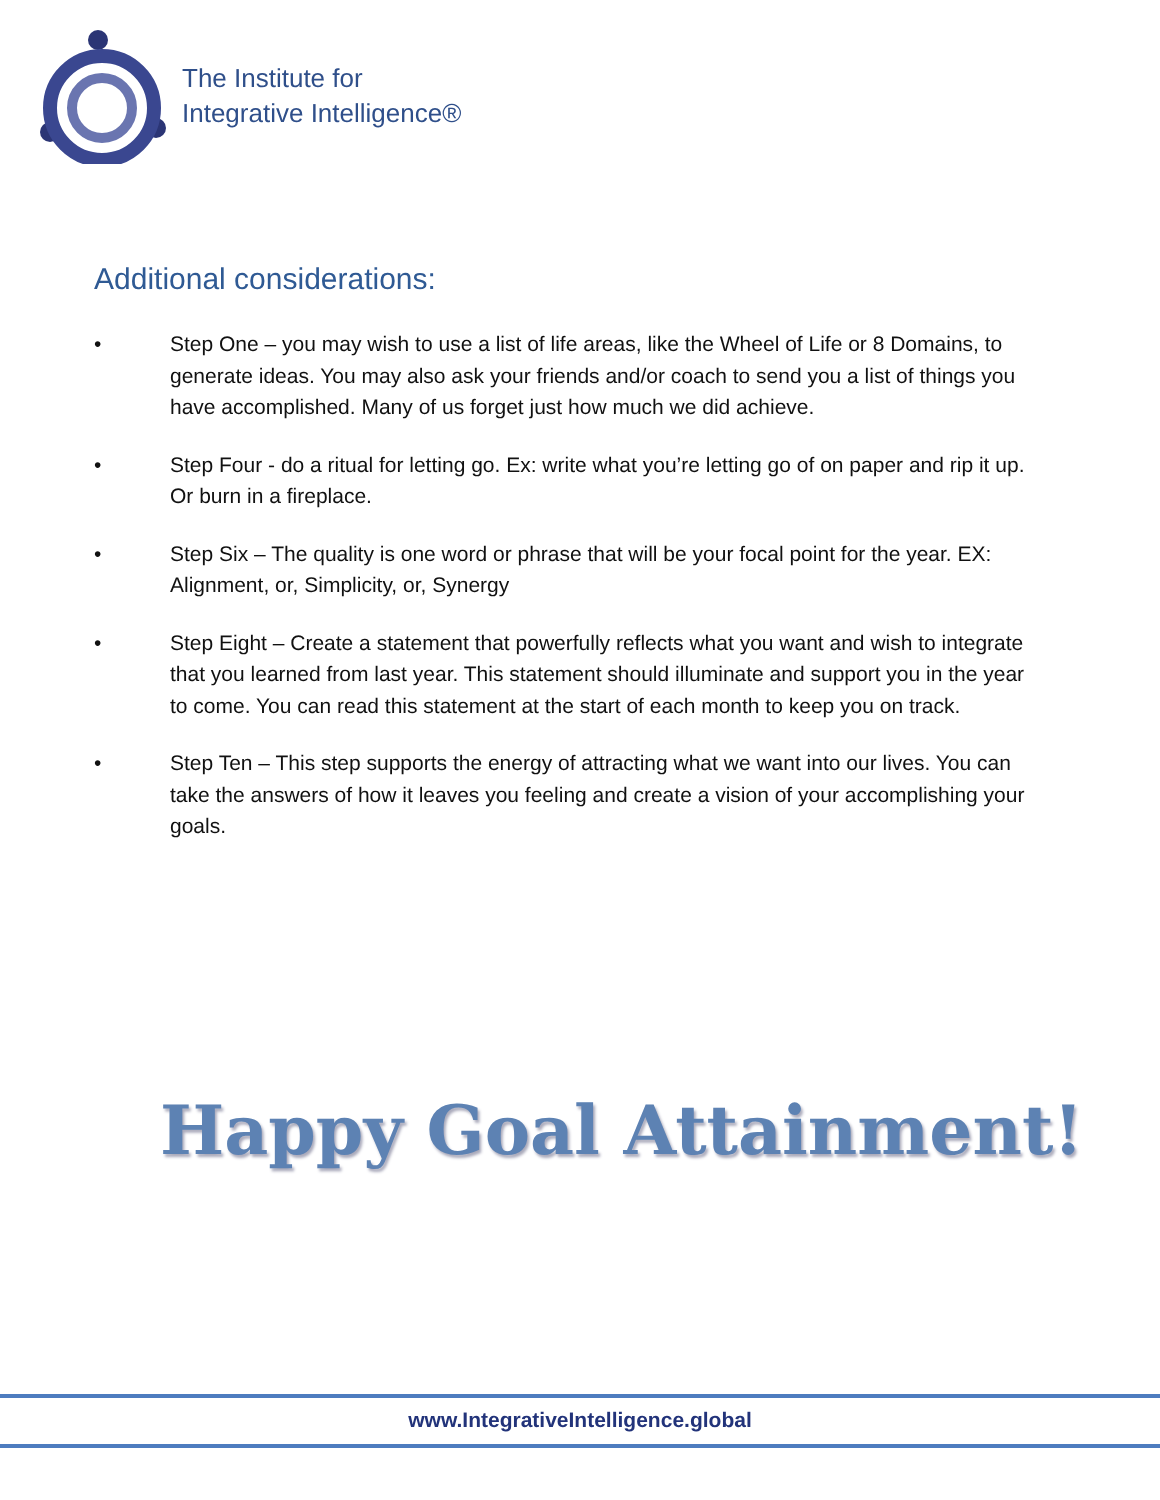The Institute for
Integrative Intelligence®
Additional considerations:
• Step One – you may wish to use a list of life areas, like the Wheel of Life or 8 Domains, to generate ideas. You may also ask your friends and/or coach to send you a list of things you have accomplished. Many of us forget just how much we did achieve.
• Step Four - do a ritual for letting go. Ex: write what you’re letting go of on paper and rip it up. Or burn in a fireplace.
• Step Six – The quality is one word or phrase that will be your focal point for the year. EX: Alignment, or, Simplicity, or, Synergy
• Step Eight – Create a statement that powerfully reflects what you want and wish to integrate that you learned from last year. This statement should illuminate and support you in the year to come. You can read this statement at the start of each month to keep you on track.
• Step Ten – This step supports the energy of attracting what we want into our lives. You can take the answers of how it leaves you feeling and create a vision of your accomplishing your goals.
Happy Goal Attainment!
www.IntegrativeIntelligence.global